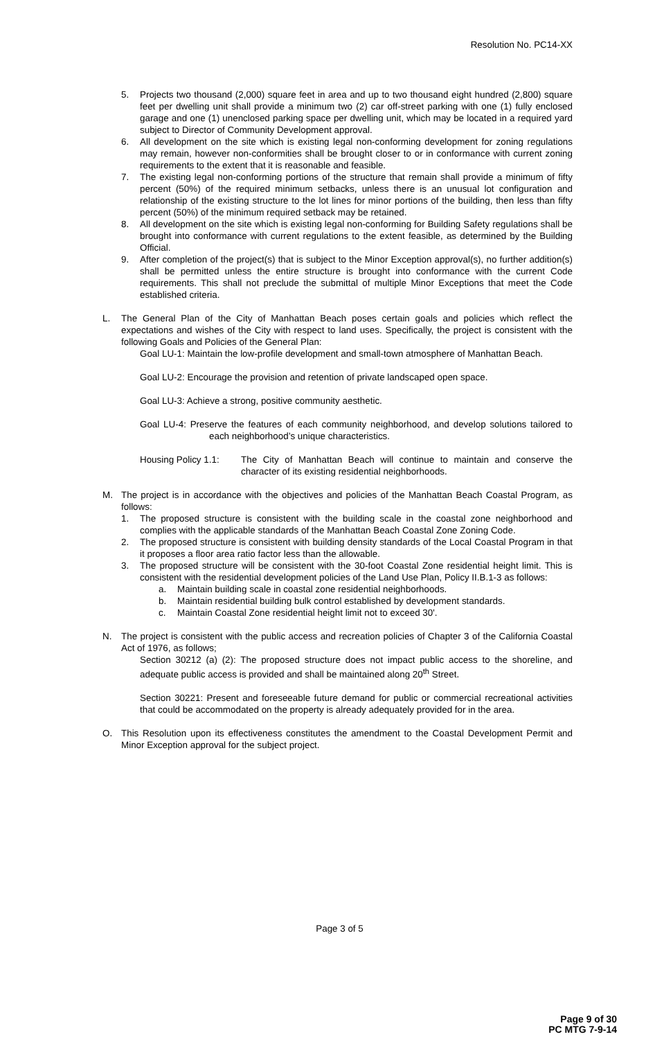Resolution No. PC14-XX
5. Projects two thousand (2,000) square feet in area and up to two thousand eight hundred (2,800) square feet per dwelling unit shall provide a minimum two (2) car off-street parking with one (1) fully enclosed garage and one (1) unenclosed parking space per dwelling unit, which may be located in a required yard subject to Director of Community Development approval.
6. All development on the site which is existing legal non-conforming development for zoning regulations may remain, however non-conformities shall be brought closer to or in conformance with current zoning requirements to the extent that it is reasonable and feasible.
7. The existing legal non-conforming portions of the structure that remain shall provide a minimum of fifty percent (50%) of the required minimum setbacks, unless there is an unusual lot configuration and relationship of the existing structure to the lot lines for minor portions of the building, then less than fifty percent (50%) of the minimum required setback may be retained.
8. All development on the site which is existing legal non-conforming for Building Safety regulations shall be brought into conformance with current regulations to the extent feasible, as determined by the Building Official.
9. After completion of the project(s) that is subject to the Minor Exception approval(s), no further addition(s) shall be permitted unless the entire structure is brought into conformance with the current Code requirements. This shall not preclude the submittal of multiple Minor Exceptions that meet the Code established criteria.
L. The General Plan of the City of Manhattan Beach poses certain goals and policies which reflect the expectations and wishes of the City with respect to land uses. Specifically, the project is consistent with the following Goals and Policies of the General Plan:
Goal LU-1: Maintain the low-profile development and small-town atmosphere of Manhattan Beach.
Goal LU-2: Encourage the provision and retention of private landscaped open space.
Goal LU-3: Achieve a strong, positive community aesthetic.
Goal LU-4: Preserve the features of each community neighborhood, and develop solutions tailored to each neighborhood’s unique characteristics.
Housing Policy 1.1: The City of Manhattan Beach will continue to maintain and conserve the character of its existing residential neighborhoods.
M. The project is in accordance with the objectives and policies of the Manhattan Beach Coastal Program, as follows:
1. The proposed structure is consistent with the building scale in the coastal zone neighborhood and complies with the applicable standards of the Manhattan Beach Coastal Zone Zoning Code.
2. The proposed structure is consistent with building density standards of the Local Coastal Program in that it proposes a floor area ratio factor less than the allowable.
3. The proposed structure will be consistent with the 30-foot Coastal Zone residential height limit. This is consistent with the residential development policies of the Land Use Plan, Policy II.B.1-3 as follows:
a. Maintain building scale in coastal zone residential neighborhoods.
b. Maintain residential building bulk control established by development standards.
c. Maintain Coastal Zone residential height limit not to exceed 30'.
N. The project is consistent with the public access and recreation policies of Chapter 3 of the California Coastal Act of 1976, as follows;
Section 30212 (a) (2): The proposed structure does not impact public access to the shoreline, and adequate public access is provided and shall be maintained along 20<sup>th</sup> Street.
Section 30221: Present and foreseeable future demand for public or commercial recreational activities that could be accommodated on the property is already adequately provided for in the area.
O. This Resolution upon its effectiveness constitutes the amendment to the Coastal Development Permit and Minor Exception approval for the subject project.
Page 3 of 5
Page 9 of 30
PC MTG 7-9-14